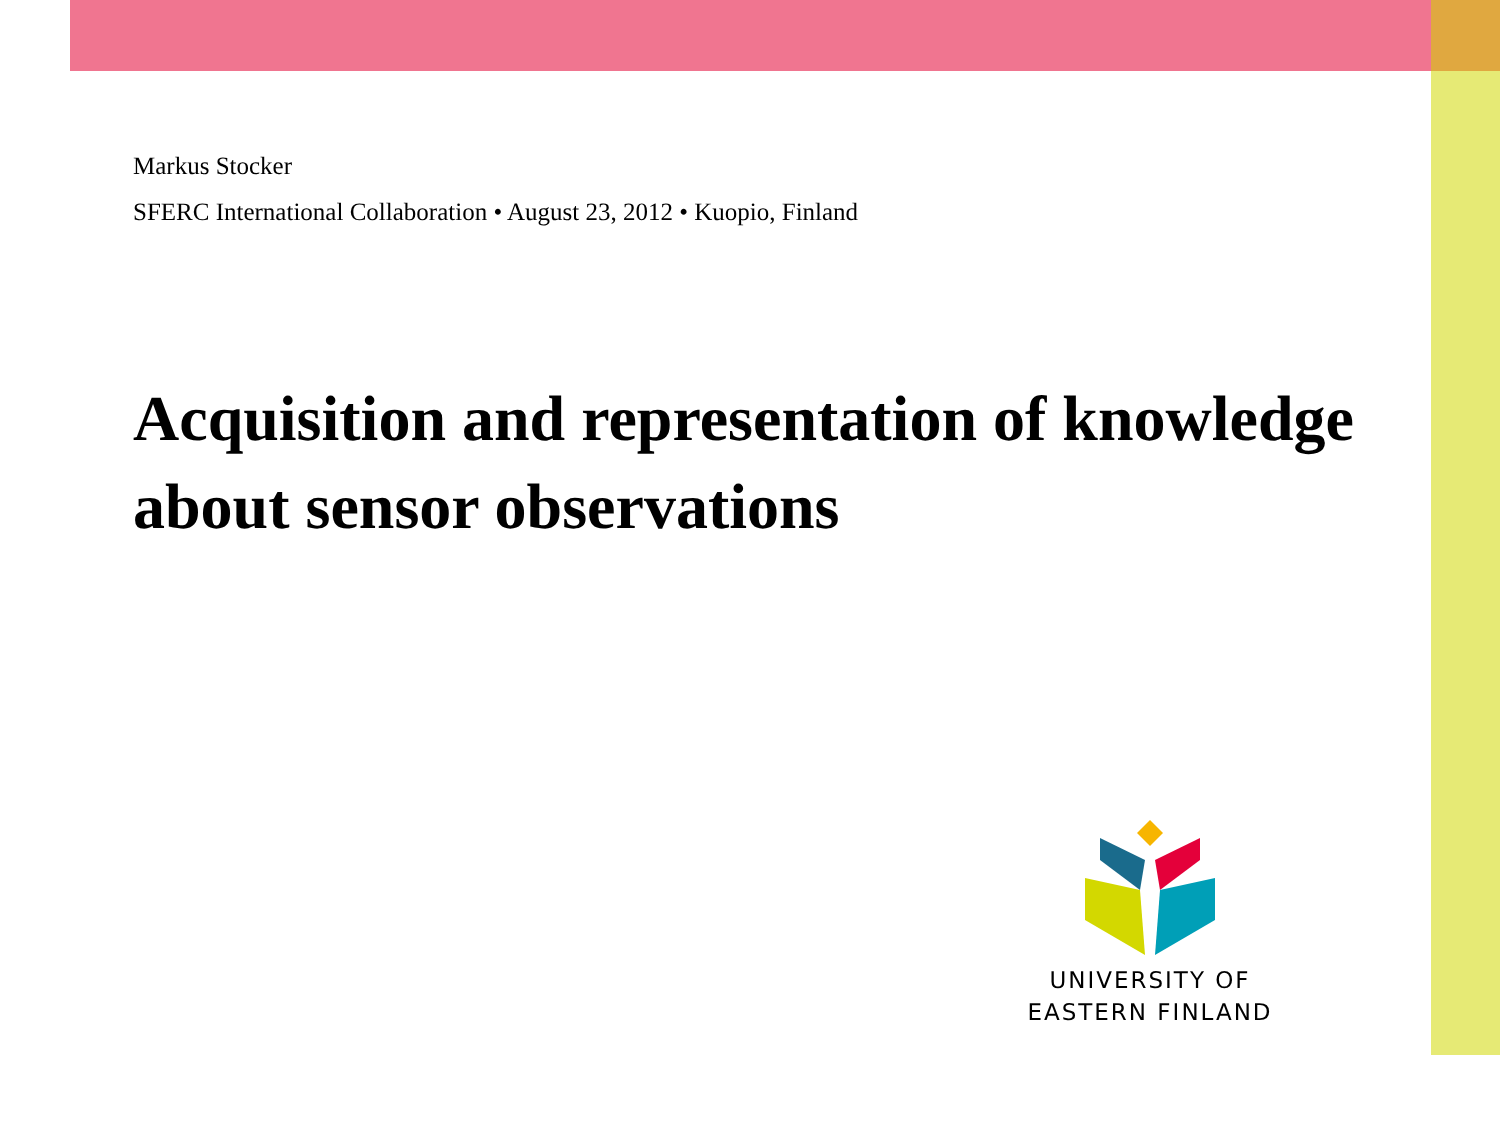Markus Stocker
SFERC International Collaboration • August 23, 2012 • Kuopio, Finland
Acquisition and representation of knowledge about sensor observations
UNIVERSITY OF
EASTERN FINLAND